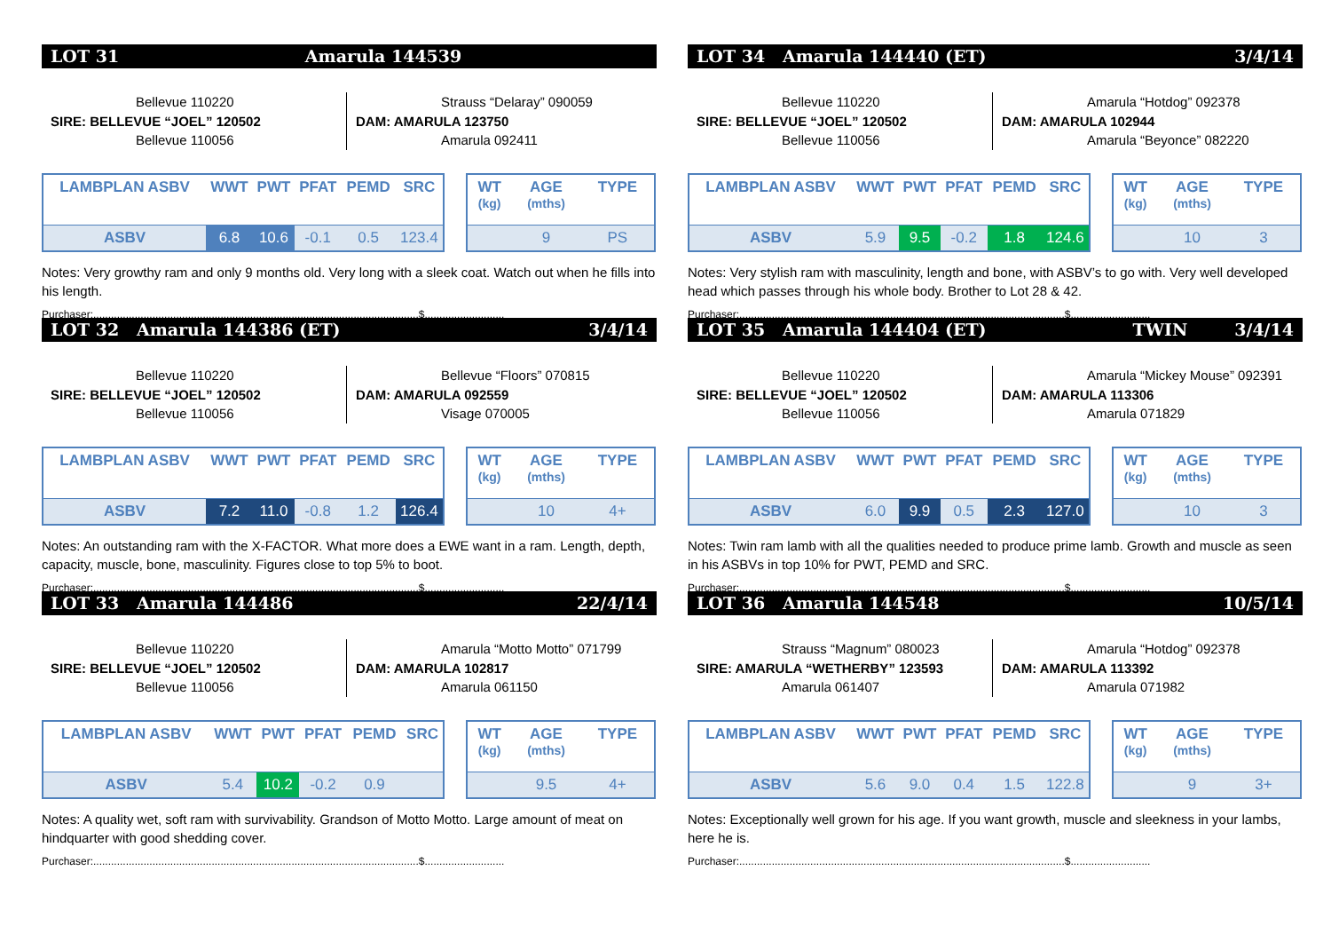LOT 31 Amarula 144539
Bellevue 110220
SIRE: BELLEVUE “JOEL” 120502
Bellevue 110056
Strauss “Delaray” 090059
DAM: AMARULA 123750
Amarula 092411
| LAMBPLAN ASBV | WWT | PWT | PFAT | PEMD | SRC |
| --- | --- | --- | --- | --- | --- |
| ASBV | 6.8 | 10.6 | -0.1 | 0.5 | 123.4 |
| WT (kg) | AGE (mths) | TYPE |
| --- | --- | --- |
| | 9 | PS |
Notes: Very growthy ram and only 9 months old. Very long with a sleek coat. Watch out when he fills into his length.
Purchaser:..............................................................................................................$...........................
LOT 32 Amarula 144386 (ET) 3/4/14
Bellevue 110220
SIRE: BELLEVUE “JOEL” 120502
Bellevue 110056
Bellevue “Floors” 070815
DAM: AMARULA 092559
Visage 070005
| LAMBPLAN ASBV | WWT | PWT | PFAT | PEMD | SRC |
| --- | --- | --- | --- | --- | --- |
| ASBV | 7.2 | 11.0 | -0.8 | 1.2 | 126.4 |
| WT (kg) | AGE (mths) | TYPE |
| --- | --- | --- |
| | 10 | 4+ |
Notes: An outstanding ram with the X-FACTOR. What more does a EWE want in a ram. Length, depth, capacity, muscle, bone, masculinity. Figures close to top 5% to boot.
Purchaser:..............................................................................................................$...........................
LOT 33 Amarula 144486 22/4/14
Bellevue 110220
SIRE: BELLEVUE “JOEL” 120502
Bellevue 110056
Amarula “Motto Motto” 071799
DAM: AMARULA 102817
Amarula 061150
| LAMBPLAN ASBV | WWT | PWT | PFAT | PEMD | SRC |
| --- | --- | --- | --- | --- | --- |
| ASBV | 5.4 | 10.2 | -0.2 | 0.9 | |
| WT (kg) | AGE (mths) | TYPE |
| --- | --- | --- |
| | 9.5 | 4+ |
Notes: A quality wet, soft ram with survivability. Grandson of Motto Motto. Large amount of meat on hindquarter with good shedding cover.
Purchaser:..............................................................................................................$...........................
LOT 34 Amarula 144440 (ET) 3/4/14
Bellevue 110220
SIRE: BELLEVUE “JOEL” 120502
Bellevue 110056
Amarula “Hotdog” 092378
DAM: AMARULA 102944
Amarula “Beyonce” 082220
| LAMBPLAN ASBV | WWT | PWT | PFAT | PEMD | SRC |
| --- | --- | --- | --- | --- | --- |
| ASBV | 5.9 | 9.5 | -0.2 | 1.8 | 124.6 |
| WT (kg) | AGE (mths) | TYPE |
| --- | --- | --- |
| | 10 | 3 |
Notes: Very stylish ram with masculinity, length and bone, with ASBV’s to go with. Very well developed head which passes through his whole body. Brother to Lot 28 & 42.
Purchaser:..............................................................................................................$...........................
LOT 35 Amarula 144404 (ET) TWIN 3/4/14
Bellevue 110220
SIRE: BELLEVUE “JOEL” 120502
Bellevue 110056
Amarula “Mickey Mouse” 092391
DAM: AMARULA 113306
Amarula 071829
| LAMBPLAN ASBV | WWT | PWT | PFAT | PEMD | SRC |
| --- | --- | --- | --- | --- | --- |
| ASBV | 6.0 | 9.9 | 0.5 | 2.3 | 127.0 |
| WT (kg) | AGE (mths) | TYPE |
| --- | --- | --- |
| | 10 | 3 |
Notes: Twin ram lamb with all the qualities needed to produce prime lamb. Growth and muscle as seen in his ASBVs in top 10% for PWT, PEMD and SRC.
Purchaser:..............................................................................................................$...........................
LOT 36 Amarula 144548 10/5/14
Strauss “Magnum” 080023
SIRE: AMARULA “WETHERBY” 123593
Amarula 061407
Amarula “Hotdog” 092378
DAM: AMARULA 113392
Amarula 071982
| LAMBPLAN ASBV | WWT | PWT | PFAT | PEMD | SRC |
| --- | --- | --- | --- | --- | --- |
| ASBV | 5.6 | 9.0 | 0.4 | 1.5 | 122.8 |
| WT (kg) | AGE (mths) | TYPE |
| --- | --- | --- |
| | 9 | 3+ |
Notes: Exceptionally well grown for his age. If you want growth, muscle and sleekness in your lambs, here he is.
Purchaser:..............................................................................................................$...........................